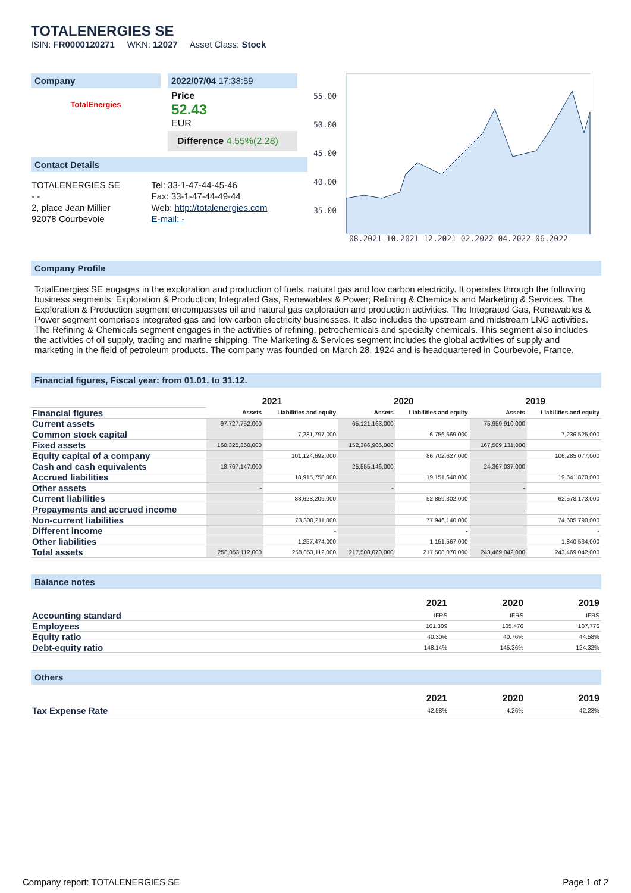TOTALENERGIES SE
ISIN: FR0000120271 WKN: 12027 Asset Class: Stock
Company
TotalEnergies
2022/07/04 17:38:59
Price
52.43
EUR
Difference 4.55%(2.28)
Contact Details
| TOTALENERGIES SE | Tel: 33-1-47-44-45-46 |
| - - | Fax: 33-1-47-44-49-44 |
| 2, place Jean Millier | Web: http://totalenergies.com |
| 92078 Courbevoie | E-mail: - |
55.00
50.00
45.00
40.00
35.00
08.2021 10.2021 12.2021 02.2022 04.2022 06.2022
Company Profile
TotalEnergies SE engages in the exploration and production of fuels, natural gas and low carbon electricity. It operates through the following business segments: Exploration & Production; Integrated Gas, Renewables & Power; Refining & Chemicals and Marketing & Services. The Exploration & Production segment encompasses oil and natural gas exploration and production activities. The Integrated Gas, Renewables & Power segment comprises integrated gas and low carbon electricity businesses. It also includes the upstream and midstream LNG activities. The Refining & Chemicals segment engages in the activities of refining, petrochemicals and specialty chemicals. This segment also includes the activities of oil supply, trading and marine shipping. The Marketing & Services segment includes the global activities of supply and marketing in the field of petroleum products. The company was founded on March 28, 1924 and is headquartered in Courbevoie, France.
Financial figures, Fiscal year: from 01.01. to 31.12.
| | 2021 | | 2020 | | 2019 | |
| --- | --- | --- | --- | --- | --- | --- |
| Financial figures | Assets | Liabilities and equity | Assets | Liabilities and equity | Assets | Liabilities and equity |
| Current assets | 97,727,752,000 | | 65,121,163,000 | | 75,959,910,000 | |
| Common stock capital | | 7,231,797,000 | | 6,756,569,000 | | 7,236,525,000 |
| Fixed assets | 160,325,360,000 | | 152,386,906,000 | | 167,509,131,000 | |
| Equity capital of a company | | 101,124,692,000 | | 86,702,627,000 | | 106,285,077,000 |
| Cash and cash equivalents | 18,767,147,000 | | 25,555,146,000 | | 24,367,037,000 | |
| Accrued liabilities | | 18,915,758,000 | | 19,151,648,000 | | 19,641,870,000 |
| Other assets | - | | - | | - | |
| Current liabilities | | 83,628,209,000 | | 52,859,302,000 | | 62,578,173,000 |
| Prepayments and accrued income | - | | - | | - | |
| Non-current liabilities | | 73,300,211,000 | | 77,946,140,000 | | 74,605,790,000 |
| Different income | | - | | - | | - |
| Other liabilities | | 1,257,474,000 | | 1,151,567,000 | | 1,840,534,000 |
| Total assets | 258,053,112,000 | 258,053,112,000 | 217,508,070,000 | 217,508,070,000 | 243,469,042,000 | 243,469,042,000 |
Balance notes
| | 2021 | 2020 | 2019 |
| Accounting standard | IFRS | IFRS | IFRS |
| Employees | 101,309 | 105,476 | 107,776 |
| Equity ratio | 40.30% | 40.76% | 44.58% |
| Debt-equity ratio | 148.14% | 145.36% | 124.32% |
Others
| | 2021 | 2020 | 2019 |
| Tax Expense Rate | 42.58% | -4.26% | 42.23% |
Company report: TOTALENERGIES SE Page 1 of 2